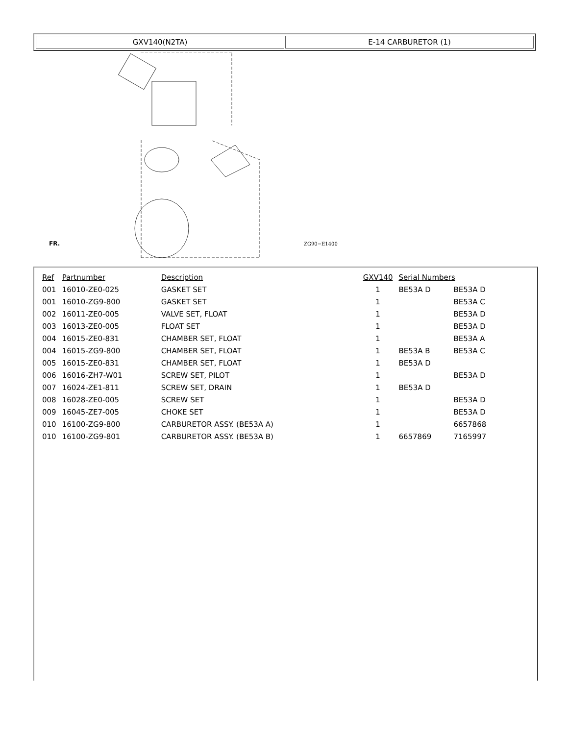GXV140(N2TA) E-14 CARBURETOR (1)
ZG90−E1400
FR.
| Ref | Partnumber | Description | GXV140 | Serial Numbers | |
| --- | --- | --- | --- | --- | --- |
| 001 | 16010-ZE0-025 | GASKET SET | 1 | BE53A D | BE53A D |
| 001 | 16010-ZG9-800 | GASKET SET | 1 | | BE53A C |
| 002 | 16011-ZE0-005 | VALVE SET, FLOAT | 1 | | BE53A D |
| 003 | 16013-ZE0-005 | FLOAT SET | 1 | | BE53A D |
| 004 | 16015-ZE0-831 | CHAMBER SET, FLOAT | 1 | | BE53A A |
| 004 | 16015-ZG9-800 | CHAMBER SET, FLOAT | 1 | BE53A B | BE53A C |
| 005 | 16015-ZE0-831 | CHAMBER SET, FLOAT | 1 | BE53A D | |
| 006 | 16016-ZH7-W01 | SCREW SET, PILOT | 1 | | BE53A D |
| 007 | 16024-ZE1-811 | SCREW SET, DRAIN | 1 | BE53A D | |
| 008 | 16028-ZE0-005 | SCREW SET | 1 | | BE53A D |
| 009 | 16045-ZE7-005 | CHOKE SET | 1 | | BE53A D |
| 010 | 16100-ZG9-800 | CARBURETOR ASSY. (BE53A A) | 1 | | 6657868 |
| 010 | 16100-ZG9-801 | CARBURETOR ASSY. (BE53A B) | 1 | 6657869 | 7165997 |